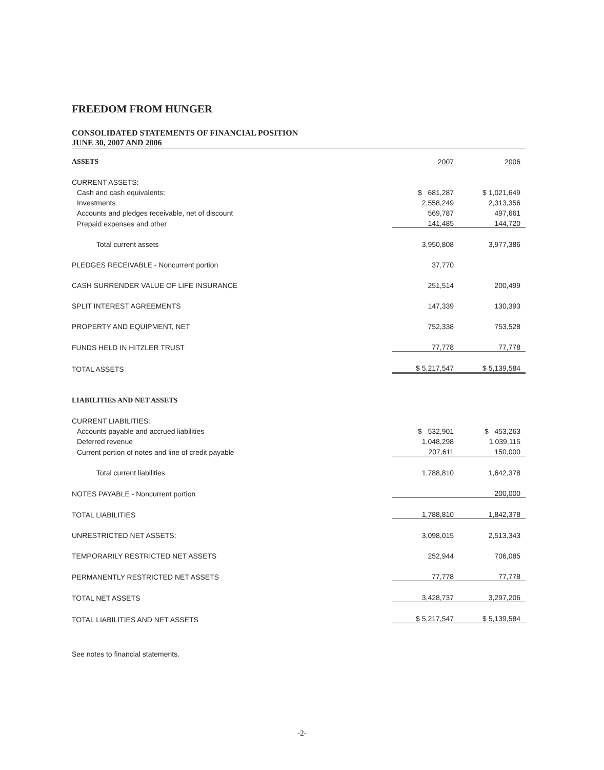FREEDOM FROM HUNGER
CONSOLIDATED STATEMENTS OF FINANCIAL POSITION
JUNE 30, 2007 AND 2006
| ASSETS | 2007 | 2006 |
| --- | --- | --- |
| CURRENT ASSETS: | | |
| Cash and cash equivalents: | $ 681,287 | $ 1,021,649 |
| Investments | 2,558,249 | 2,313,356 |
| Accounts and pledges receivable, net of discount | 569,787 | 497,661 |
| Prepaid expenses and other | 141,485 | 144,720 |
| Total current assets | 3,950,808 | 3,977,386 |
| PLEDGES RECEIVABLE - Noncurrent portion | 37,770 | |
| CASH SURRENDER VALUE OF LIFE INSURANCE | 251,514 | 200,499 |
| SPLIT INTEREST AGREEMENTS | 147,339 | 130,393 |
| PROPERTY AND EQUIPMENT, NET | 752,338 | 753,528 |
| FUNDS HELD IN HITZLER TRUST | 77,778 | 77,778 |
| TOTAL ASSETS | $ 5,217,547 | $ 5,139,584 |
| LIABILITIES AND NET ASSETS | | |
| CURRENT LIABILITIES: | | |
| Accounts payable and accrued liabilities | $ 532,901 | $ 453,263 |
| Deferred revenue | 1,048,298 | 1,039,115 |
| Current portion of notes and line of credit payable | 207,611 | 150,000 |
| Total current liabilities | 1,788,810 | 1,642,378 |
| NOTES PAYABLE - Noncurrent portion | | 200,000 |
| TOTAL LIABILITIES | 1,788,810 | 1,842,378 |
| UNRESTRICTED NET ASSETS: | 3,098,015 | 2,513,343 |
| TEMPORARILY RESTRICTED NET ASSETS | 252,944 | 706,085 |
| PERMANENTLY RESTRICTED NET ASSETS | 77,778 | 77,778 |
| TOTAL NET ASSETS | 3,428,737 | 3,297,206 |
| TOTAL LIABILITIES AND NET ASSETS | $ 5,217,547 | $ 5,139,584 |
See notes to financial statements.
-2-